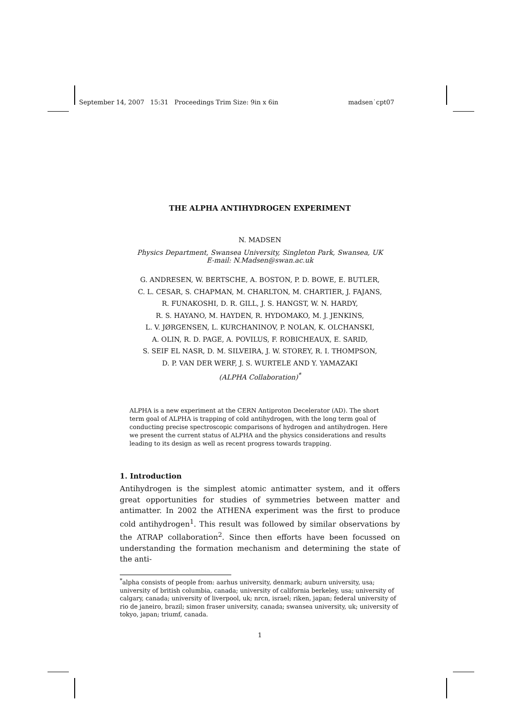September 14, 2007 15:31 Proceedings Trim Size: 9in x 6in madsen˙cpt07
THE ALPHA ANTIHYDROGEN EXPERIMENT
N. MADSEN
Physics Department, Swansea University, Singleton Park, Swansea, UK
E-mail: N.Madsen@swan.ac.uk
G. ANDRESEN, W. BERTSCHE, A. BOSTON, P. D. BOWE, E. BUTLER,
C. L. CESAR, S. CHAPMAN, M. CHARLTON, M. CHARTIER, J. FAJANS,
R. FUNAKOSHI, D. R. GILL, J. S. HANGST, W. N. HARDY,
R. S. HAYANO, M. HAYDEN, R. HYDOMAKO, M. J. JENKINS,
L. V. JØRGENSEN, L. KURCHANINOV, P. NOLAN, K. OLCHANSKI,
A. OLIN, R. D. PAGE, A. POVILUS, F. ROBICHEAUX, E. SARID,
S. SEIF EL NASR, D. M. SILVEIRA, J. W. STOREY, R. I. THOMPSON,
D. P. VAN DER WERF, J. S. WURTELE AND Y. YAMAZAKI
(ALPHA Collaboration)<sup>*</sup>
ALPHA is a new experiment at the CERN Antiproton Decelerator (AD). The short term goal of ALPHA is trapping of cold antihydrogen, with the long term goal of conducting precise spectroscopic comparisons of hydrogen and antihydrogen. Here we present the current status of ALPHA and the physics considerations and results leading to its design as well as recent progress towards trapping.
1. Introduction
Antihydrogen is the simplest atomic antimatter system, and it offers great opportunities for studies of symmetries between matter and antimatter. In 2002 the ATHENA experiment was the first to produce cold antihydrogen<sup>1</sup>. This result was followed by similar observations by the ATRAP collaboration<sup>2</sup>. Since then efforts have been focussed on understanding the formation mechanism and determining the state of the anti-
<sup>*</sup> alpha consists of people from: aarhus university, denmark; auburn university, usa; university of british columbia, canada; university of california berkeley, usa; university of calgary, canada; university of liverpool, uk; nrcn, israel; riken, japan; federal university of rio de janeiro, brazil; simon fraser university, canada; swansea university, uk; university of tokyo, japan; triumf, canada.
1